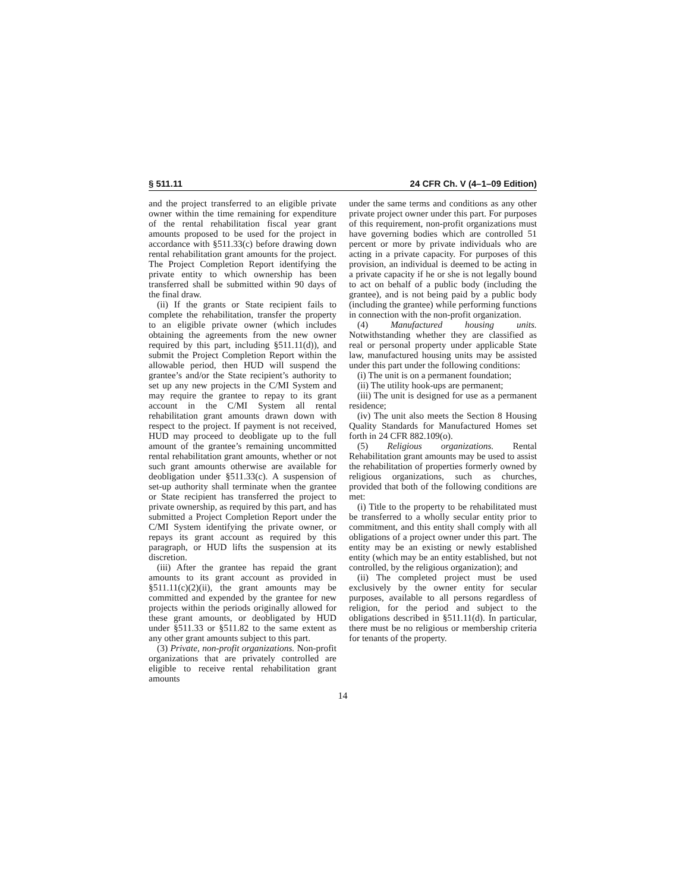§ 511.11 24 CFR Ch. V (4–1–09 Edition)
and the project transferred to an eligible private owner within the time remaining for expenditure of the rental rehabilitation fiscal year grant amounts proposed to be used for the project in accordance with §511.33(c) before drawing down rental rehabilitation grant amounts for the project. The Project Completion Report identifying the private entity to which ownership has been transferred shall be submitted within 90 days of the final draw.
(ii) If the grants or State recipient fails to complete the rehabilitation, transfer the property to an eligible private owner (which includes obtaining the agreements from the new owner required by this part, including §511.11(d)), and submit the Project Completion Report within the allowable period, then HUD will suspend the grantee’s and/or the State recipient’s authority to set up any new projects in the C/MI System and may require the grantee to repay to its grant account in the C/MI System all rental rehabilitation grant amounts drawn down with respect to the project. If payment is not received, HUD may proceed to deobligate up to the full amount of the grantee’s remaining uncommitted rental rehabilitation grant amounts, whether or not such grant amounts otherwise are available for deobligation under §511.33(c). A suspension of set-up authority shall terminate when the grantee or State recipient has transferred the project to private ownership, as required by this part, and has submitted a Project Completion Report under the C/MI System identifying the private owner, or repays its grant account as required by this paragraph, or HUD lifts the suspension at its discretion.
(iii) After the grantee has repaid the grant amounts to its grant account as provided in §511.11(c)(2)(ii), the grant amounts may be committed and expended by the grantee for new projects within the periods originally allowed for these grant amounts, or deobligated by HUD under §511.33 or §511.82 to the same extent as any other grant amounts subject to this part.
(3) Private, non-profit organizations. Non-profit organizations that are privately controlled are eligible to receive rental rehabilitation grant amounts
under the same terms and conditions as any other private project owner under this part. For purposes of this requirement, non-profit organizations must have governing bodies which are controlled 51 percent or more by private individuals who are acting in a private capacity. For purposes of this provision, an individual is deemed to be acting in a private capacity if he or she is not legally bound to act on behalf of a public body (including the grantee), and is not being paid by a public body (including the grantee) while performing functions in connection with the non-profit organization.
(4) Manufactured housing units. Notwithstanding whether they are classified as real or personal property under applicable State law, manufactured housing units may be assisted under this part under the following conditions:
(i) The unit is on a permanent foundation;
(ii) The utility hook-ups are permanent;
(iii) The unit is designed for use as a permanent residence;
(iv) The unit also meets the Section 8 Housing Quality Standards for Manufactured Homes set forth in 24 CFR 882.109(o).
(5) Religious organizations. Rental Rehabilitation grant amounts may be used to assist the rehabilitation of properties formerly owned by religious organizations, such as churches, provided that both of the following conditions are met:
(i) Title to the property to be rehabilitated must be transferred to a wholly secular entity prior to commitment, and this entity shall comply with all obligations of a project owner under this part. The entity may be an existing or newly established entity (which may be an entity established, but not controlled, by the religious organization); and
(ii) The completed project must be used exclusively by the owner entity for secular purposes, available to all persons regardless of religion, for the period and subject to the obligations described in §511.11(d). In particular, there must be no religious or membership criteria for tenants of the property.
14